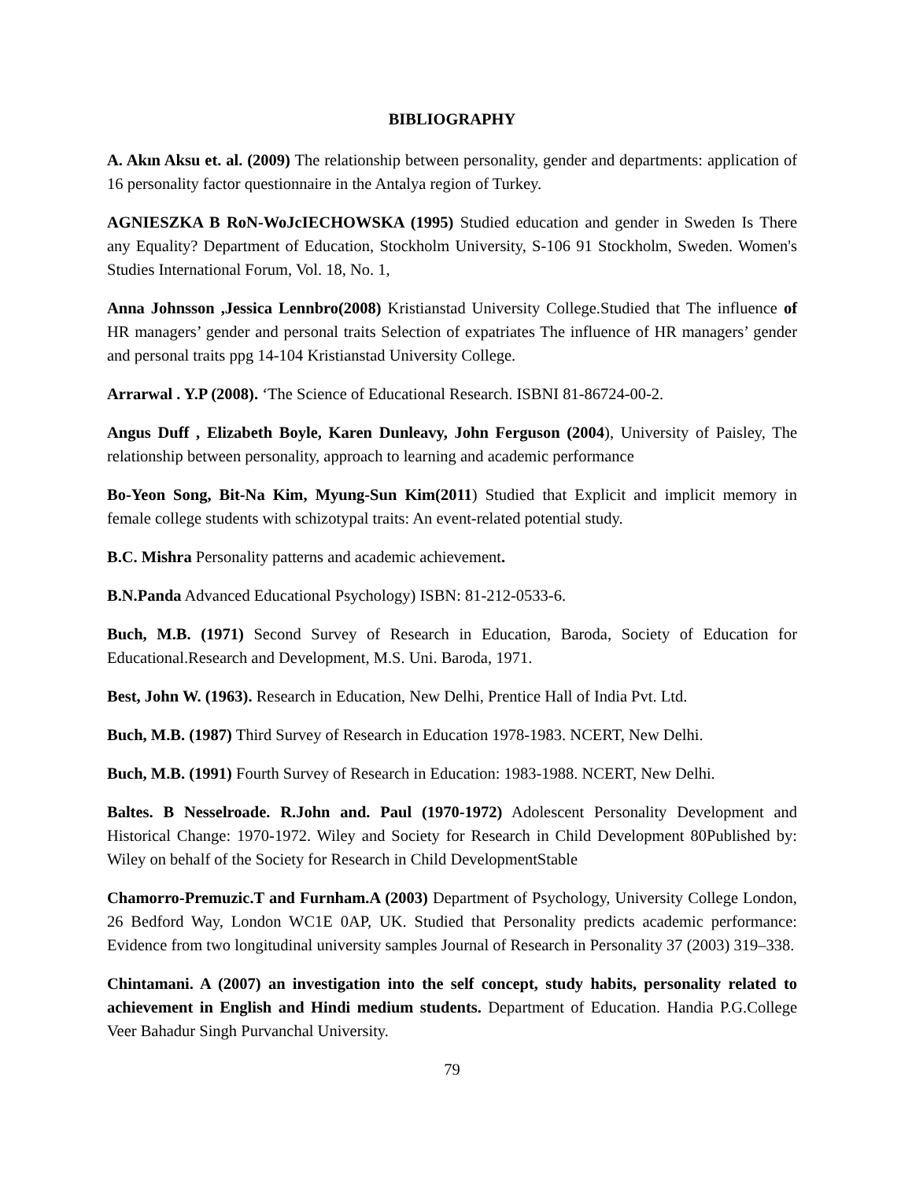BIBLIOGRAPHY
A. Akın Aksu et. al. (2009) The relationship between personality, gender and departments: application of 16 personality factor questionnaire in the Antalya region of Turkey.
AGNIESZKA B RoN-WoJcIECHOWSKA (1995) Studied education and gender in Sweden Is There any Equality? Department of Education, Stockholm University, S-106 91 Stockholm, Sweden. Women's Studies International Forum, Vol. 18, No. 1,
Anna Johnsson ,Jessica Lennbro(2008) Kristianstad University College.Studied that The influence of HR managers’ gender and personal traits Selection of expatriates The influence of HR managers’ gender and personal traits ppg 14-104 Kristianstad University College.
Arrarwal . Y.P (2008). ‘The Science of Educational Research. ISBNI 81-86724-00-2.
Angus Duff , Elizabeth Boyle, Karen Dunleavy, John Ferguson (2004), University of Paisley, The relationship between personality, approach to learning and academic performance
Bo-Yeon Song, Bit-Na Kim, Myung-Sun Kim(2011) Studied that Explicit and implicit memory in female college students with schizotypal traits: An event-related potential study.
B.C. Mishra Personality patterns and academic achievement.
B.N.Panda Advanced Educational Psychology) ISBN: 81-212-0533-6.
Buch, M.B. (1971) Second Survey of Research in Education, Baroda, Society of Education for Educational.Research and Development, M.S. Uni. Baroda, 1971.
Best, John W. (1963). Research in Education, New Delhi, Prentice Hall of India Pvt. Ltd.
Buch, M.B. (1987) Third Survey of Research in Education 1978-1983. NCERT, New Delhi.
Buch, M.B. (1991) Fourth Survey of Research in Education: 1983-1988. NCERT, New Delhi.
Baltes. B Nesselroade. R.John and. Paul (1970-1972) Adolescent Personality Development and Historical Change: 1970-1972. Wiley and Society for Research in Child Development 80Published by: Wiley on behalf of the Society for Research in Child DevelopmentStable
Chamorro-Premuzic.T and Furnham.A (2003) Department of Psychology, University College London, 26 Bedford Way, London WC1E 0AP, UK. Studied that Personality predicts academic performance: Evidence from two longitudinal university samples Journal of Research in Personality 37 (2003) 319–338.
Chintamani. A (2007) an investigation into the self concept, study habits, personality related to achievement in English and Hindi medium students. Department of Education. Handia P.G.College Veer Bahadur Singh Purvanchal University.
79